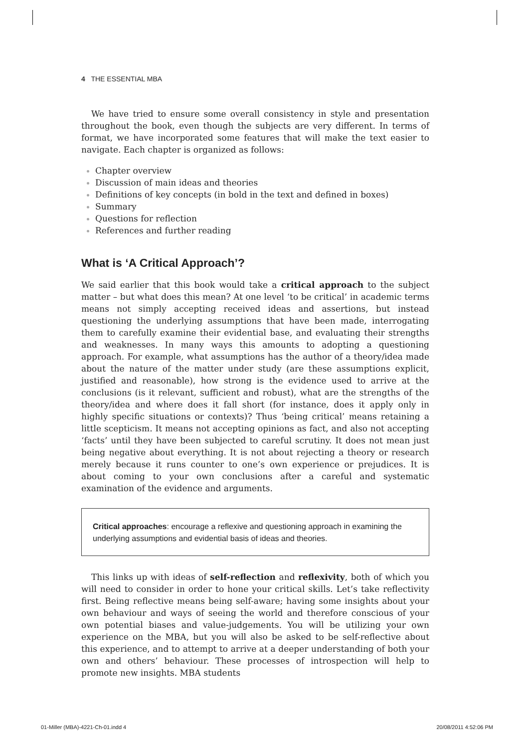4 THE ESSENTIAL MBA
We have tried to ensure some overall consistency in style and presentation throughout the book, even though the subjects are very different. In terms of format, we have incorporated some features that will make the text easier to navigate. Each chapter is organized as follows:
Chapter overview
Discussion of main ideas and theories
Definitions of key concepts (in bold in the text and defined in boxes)
Summary
Questions for reflection
References and further reading
What is ‘A Critical Approach’?
We said earlier that this book would take a critical approach to the subject matter – but what does this mean? At one level ‘to be critical’ in academic terms means not simply accepting received ideas and assertions, but instead questioning the underlying assumptions that have been made, interrogating them to carefully examine their evidential base, and evaluating their strengths and weaknesses. In many ways this amounts to adopting a questioning approach. For example, what assumptions has the author of a theory/idea made about the nature of the matter under study (are these assumptions explicit, justified and reasonable), how strong is the evidence used to arrive at the conclusions (is it relevant, sufficient and robust), what are the strengths of the theory/idea and where does it fall short (for instance, does it apply only in highly specific situations or contexts)? Thus ‘being critical’ means retaining a little scepticism. It means not accepting opinions as fact, and also not accepting ‘facts’ until they have been subjected to careful scrutiny. It does not mean just being negative about everything. It is not about rejecting a theory or research merely because it runs counter to one’s own experience or prejudices. It is about coming to your own conclusions after a careful and systematic examination of the evidence and arguments.
Critical approaches: encourage a reflexive and questioning approach in examining the underlying assumptions and evidential basis of ideas and theories.
This links up with ideas of self-reflection and reflexivity, both of which you will need to consider in order to hone your critical skills. Let’s take reflectivity first. Being reflective means being self-aware; having some insights about your own behaviour and ways of seeing the world and therefore conscious of your own potential biases and value-judgements. You will be utilizing your own experience on the MBA, but you will also be asked to be self-reflective about this experience, and to attempt to arrive at a deeper understanding of both your own and others’ behaviour. These processes of introspection will help to promote new insights. MBA students
01-Miller (MBA)-4221-Ch-01.indd 4 20/08/2011 4:52:06 PM